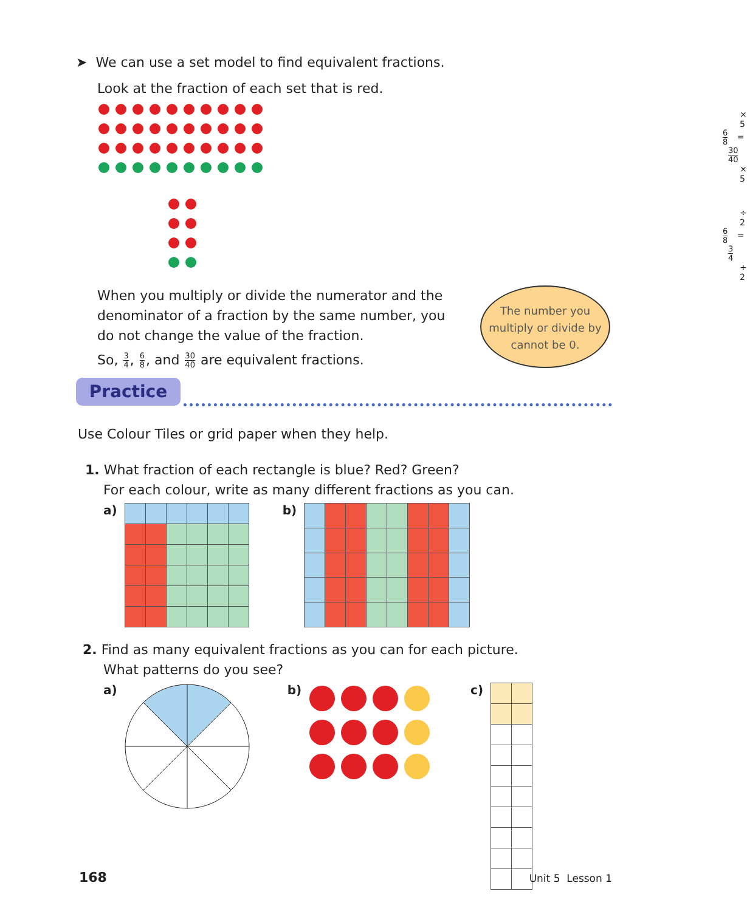➤ We can use a set model to find equivalent fractions.
Look at the fraction of each set that is red.
× 5
6 8 = 30 40
× 5
÷ 2
6 8 = 3 4
÷ 2
When you multiply or divide the numerator and the denominator of a fraction by the same number, you do not change the value of the fraction.
So, 3 4, 6 8, and 30 40 are equivalent fractions.
The number you multiply or divide by cannot be 0.
Practice
Use Colour Tiles or grid paper when they help.
1. What fraction of each rectangle is blue? Red? Green?
For each colour, write as many different fractions as you can.
a) b)
2. Find as many equivalent fractions as you can for each picture.
What patterns do you see?
a) b) c)
168 Unit 5 Lesson 1